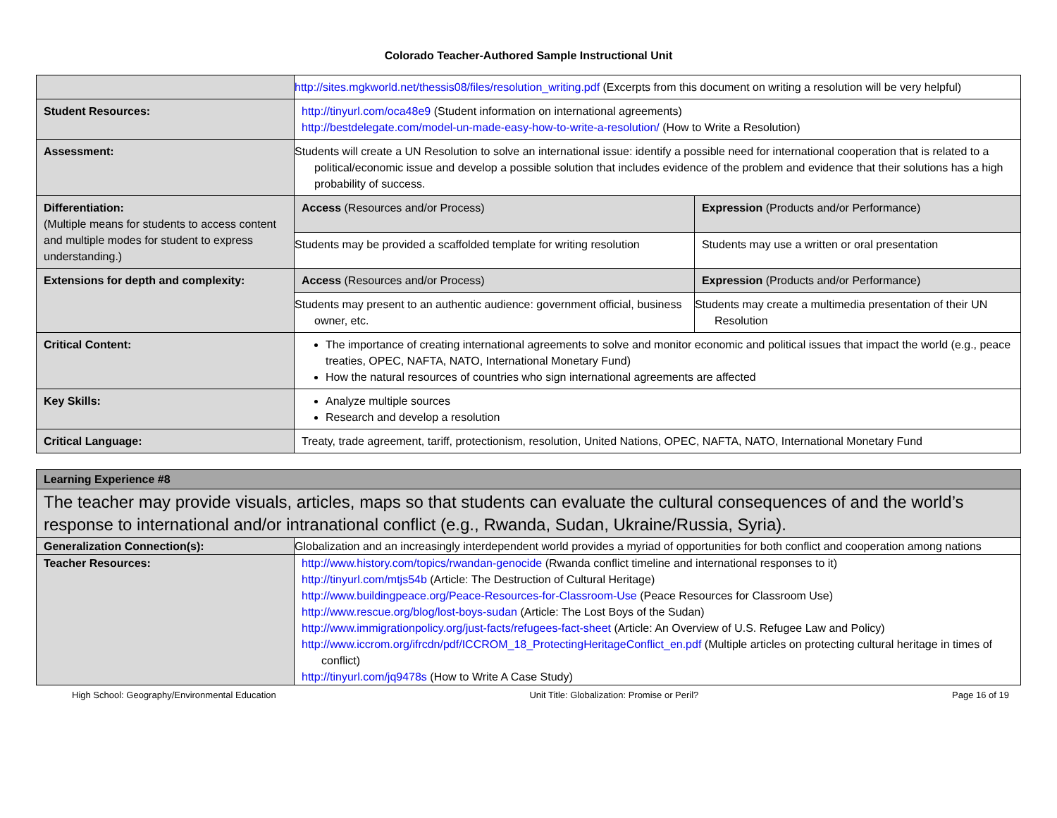Colorado Teacher-Authored Sample Instructional Unit
| | http://sites.mgkworld.net/thessis08/files/resolution_writing.pdf (Excerpts from this document on writing a resolution will be very helpful) | |
| Student Resources: | http://tinyurl.com/oca48e9 (Student information on international agreements) http://bestdelegate.com/model-un-made-easy-how-to-write-a-resolution/ (How to Write a Resolution) | |
| Assessment: | Students will create a UN Resolution to solve an international issue: identify a possible need for international cooperation that is related to a political/economic issue and develop a possible solution that includes evidence of the problem and evidence that their solutions has a high probability of success. | |
| Differentiation: (Multiple means for students to access content and multiple modes for student to express understanding.) | Access (Resources and/or Process) | Expression (Products and/or Performance) |
| | Students may be provided a scaffolded template for writing resolution | Students may use a written or oral presentation |
| Extensions for depth and complexity: | Access (Resources and/or Process) | Expression (Products and/or Performance) |
| | Students may present to an authentic audience: government official, business owner, etc. | Students may create a multimedia presentation of their UN Resolution |
| Critical Content: | The importance of creating international agreements to solve and monitor economic and political issues that impact the world (e.g., peace treaties, OPEC, NAFTA, NATO, International Monetary Fund) How the natural resources of countries who sign international agreements are affected | |
| Key Skills: | Analyze multiple sources Research and develop a resolution | |
| Critical Language: | Treaty, trade agreement, tariff, protectionism, resolution, United Nations, OPEC, NAFTA, NATO, International Monetary Fund | |
| Learning Experience #8 | |
| The teacher may provide visuals, articles, maps so that students can evaluate the cultural consequences of and the world’s response to international and/or intranational conflict (e.g., Rwanda, Sudan, Ukraine/Russia, Syria). | |
| Generalization Connection(s): | Globalization and an increasingly interdependent world provides a myriad of opportunities for both conflict and cooperation among nations |
| Teacher Resources: | http://www.history.com/topics/rwandan-genocide (Rwanda conflict timeline and international responses to it) http://tinyurl.com/mtjs54b (Article: The Destruction of Cultural Heritage) http://www.buildingpeace.org/Peace-Resources-for-Classroom-Use (Peace Resources for Classroom Use) http://www.rescue.org/blog/lost-boys-sudan (Article: The Lost Boys of the Sudan) http://www.immigrationpolicy.org/just-facts/refugees-fact-sheet (Article: An Overview of U.S. Refugee Law and Policy) http://www.iccrom.org/ifrcdn/pdf/ICCROM_18_ProtectingHeritageConflict_en.pdf (Multiple articles on protecting cultural heritage in times of conflict) http://tinyurl.com/jq9478s (How to Write A Case Study) |
High School: Geography/Environmental Education Unit Title: Globalization: Promise or Peril? Page 16 of 19